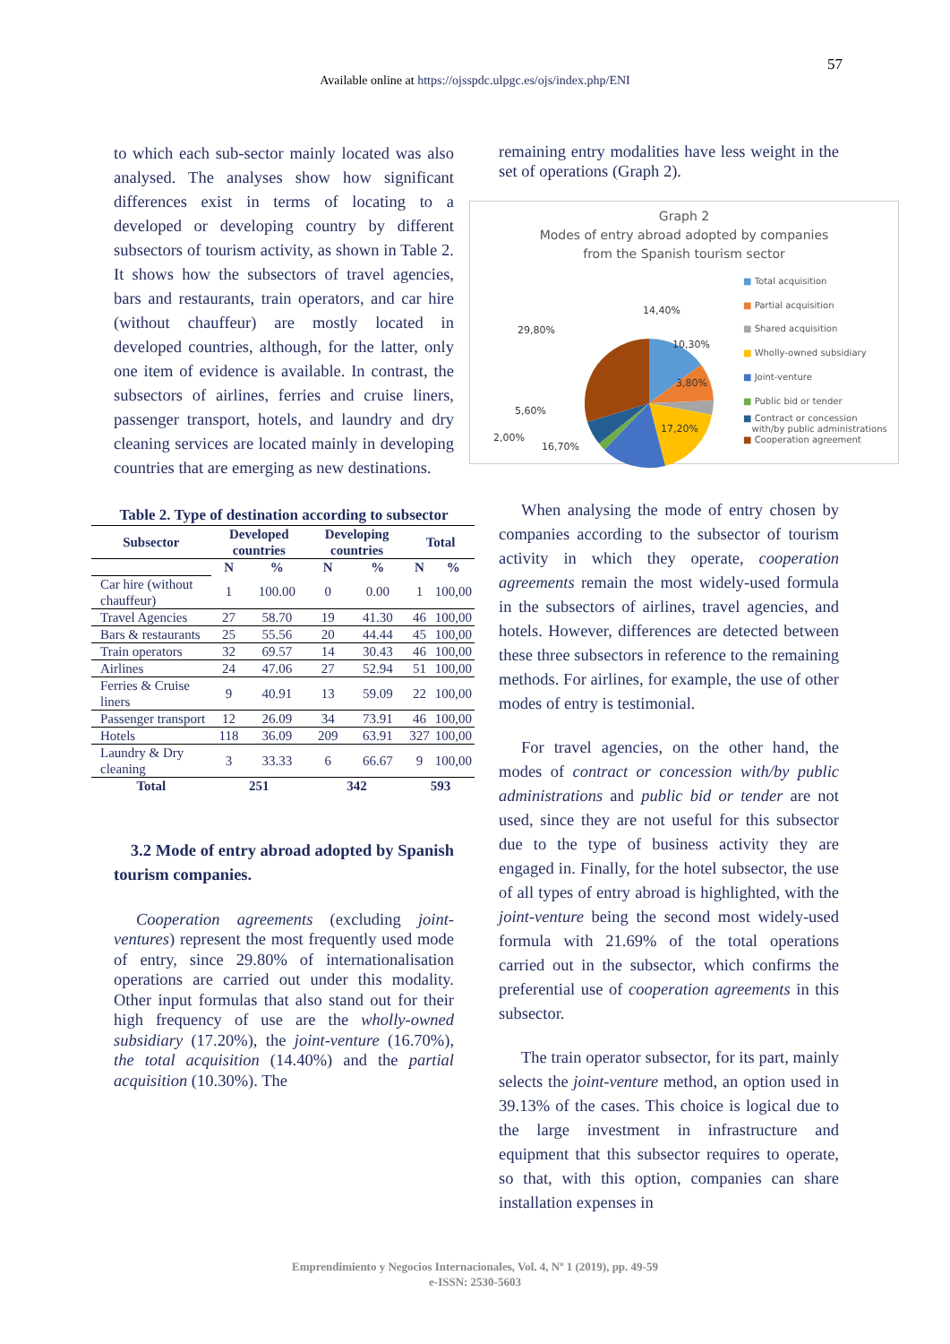57
Available online at https://ojsspdc.ulpgc.es/ojs/index.php/ENI
to which each sub-sector mainly located was also analysed. The analyses show how significant differences exist in terms of locating to a developed or developing country by different subsectors of tourism activity, as shown in Table 2. It shows how the subsectors of travel agencies, bars and restaurants, train operators, and car hire (without chauffeur) are mostly located in developed countries, although, for the latter, only one item of evidence is available. In contrast, the subsectors of airlines, ferries and cruise liners, passenger transport, hotels, and laundry and dry cleaning services are located mainly in developing countries that are emerging as new destinations.
Table 2. Type of destination according to subsector
| Subsector | Developed countries | | Developing countries | | Total | |
| --- | --- | --- | --- | --- | --- | --- |
| | N | % | N | % | N | % |
| Car hire (without chauffeur) | 1 | 100.00 | 0 | 0.00 | 1 | 100,00 |
| Travel Agencies | 27 | 58.70 | 19 | 41.30 | 46 | 100,00 |
| Bars & restaurants | 25 | 55.56 | 20 | 44.44 | 45 | 100,00 |
| Train operators | 32 | 69.57 | 14 | 30.43 | 46 | 100,00 |
| Airlines | 24 | 47.06 | 27 | 52.94 | 51 | 100,00 |
| Ferries & Cruise liners | 9 | 40.91 | 13 | 59.09 | 22 | 100,00 |
| Passenger transport | 12 | 26.09 | 34 | 73.91 | 46 | 100,00 |
| Hotels | 118 | 36.09 | 209 | 63.91 | 327 | 100,00 |
| Laundry & Dry cleaning | 3 | 33.33 | 6 | 66.67 | 9 | 100,00 |
| Total | 251 | | 342 | | 593 | |
3.2 Mode of entry abroad adopted by Spanish tourism companies.
Cooperation agreements (excluding joint-ventures) represent the most frequently used mode of entry, since 29.80% of internationalisation operations are carried out under this modality. Other input formulas that also stand out for their high frequency of use are the wholly-owned subsidiary (17.20%), the joint-venture (16.70%), the total acquisition (14.40%) and the partial acquisition (10.30%). The
remaining entry modalities have less weight in the set of operations (Graph 2).
Graph 2
Modes of entry abroad adopted by companies
from the Spanish tourism sector
14,40%
10,30%
3,80%
17,20%
16,70%
2,00%
5,60%
29,80%
■ Total acquisition
■ Partial acquisition
■ Shared acquisition
■ Wholly-owned subsidiary
■ Joint-venture
■ Public bid or tender
■ Contract or concession
with/by public administrations
■ Cooperation agreement
When analysing the mode of entry chosen by companies according to the subsector of tourism activity in which they operate, cooperation agreements remain the most widely-used formula in the subsectors of airlines, travel agencies, and hotels. However, differences are detected between these three subsectors in reference to the remaining methods. For airlines, for example, the use of other modes of entry is testimonial.
For travel agencies, on the other hand, the modes of contract or concession with/by public administrations and public bid or tender are not used, since they are not useful for this subsector due to the type of business activity they are engaged in. Finally, for the hotel subsector, the use of all types of entry abroad is highlighted, with the joint-venture being the second most widely-used formula with 21.69% of the total operations carried out in the subsector, which confirms the preferential use of cooperation agreements in this subsector.
The train operator subsector, for its part, mainly selects the joint-venture method, an option used in 39.13% of the cases. This choice is logical due to the large investment in infrastructure and equipment that this subsector requires to operate, so that, with this option, companies can share installation expenses in
Emprendimiento y Negocios Internacionales, Vol. 4, Nº 1 (2019), pp. 49-59
e-ISSN: 2530-5603